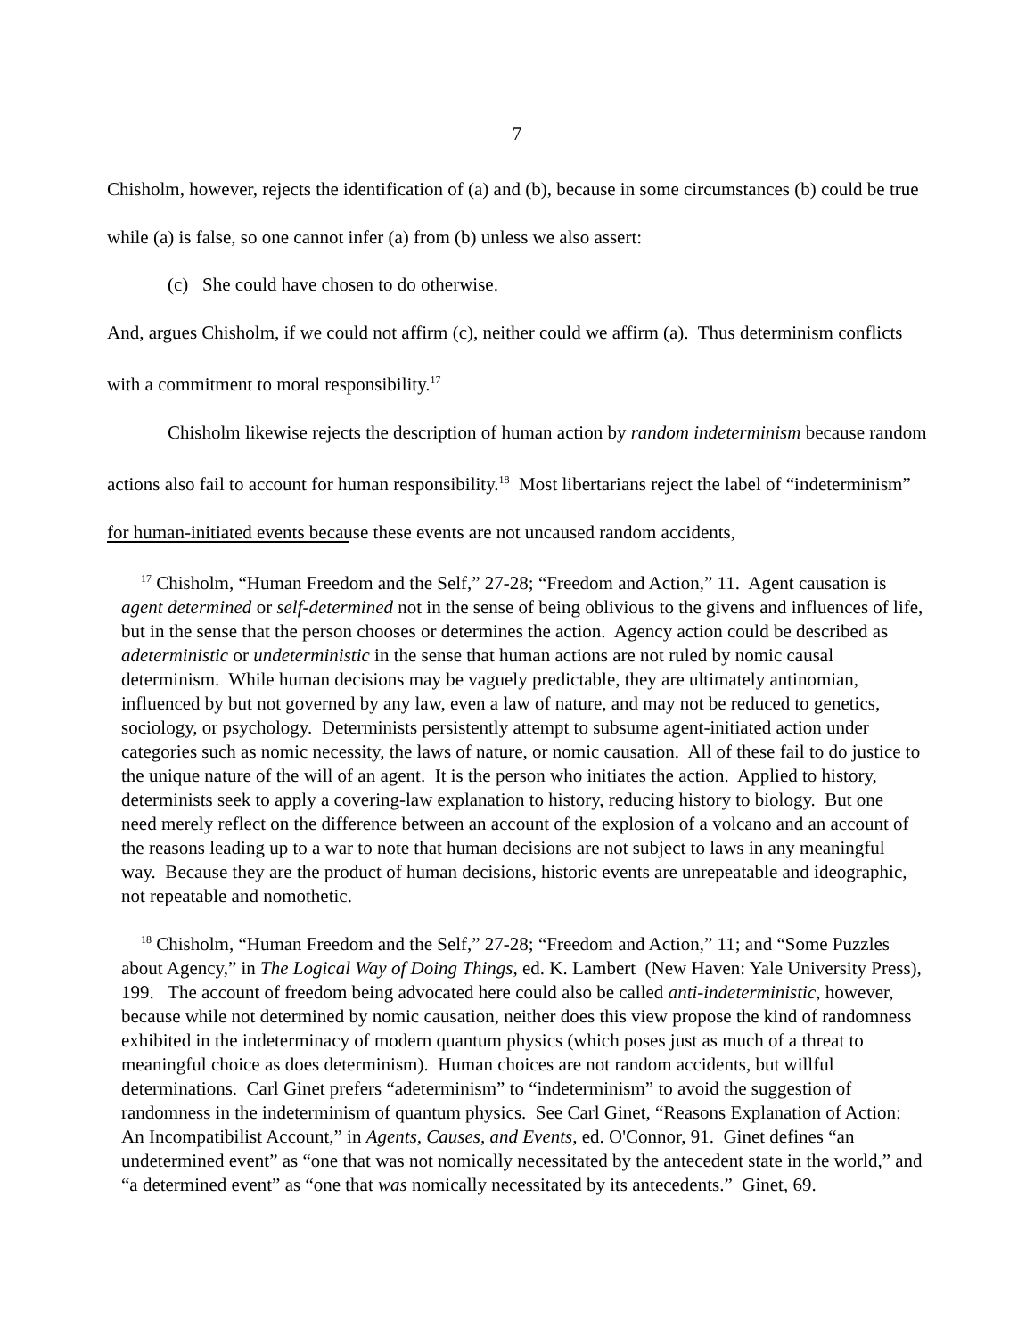7
Chisholm, however, rejects the identification of (a) and (b), because in some circumstances (b) could be true while (a) is false, so one cannot infer (a) from (b) unless we also assert:
(c) She could have chosen to do otherwise.
And, argues Chisholm, if we could not affirm (c), neither could we affirm (a). Thus determinism conflicts with a commitment to moral responsibility.<sup>17</sup>
Chisholm likewise rejects the description of human action by random indeterminism because random actions also fail to account for human responsibility.<sup>18</sup> Most libertarians reject the label of “indeterminism” for human-initiated events because these events are not uncaused random accidents,
<sup>17</sup> Chisholm, “Human Freedom and the Self,” 27-28; “Freedom and Action,” 11. Agent causation is agent determined or self-determined not in the sense of being oblivious to the givens and influences of life, but in the sense that the person chooses or determines the action. Agency action could be described as adeterministic or undeterministic in the sense that human actions are not ruled by nomic causal determinism. While human decisions may be vaguely predictable, they are ultimately antinomian, influenced by but not governed by any law, even a law of nature, and may not be reduced to genetics, sociology, or psychology. Determinists persistently attempt to subsume agent-initiated action under categories such as nomic necessity, the laws of nature, or nomic causation. All of these fail to do justice to the unique nature of the will of an agent. It is the person who initiates the action. Applied to history, determinists seek to apply a covering-law explanation to history, reducing history to biology. But one need merely reflect on the difference between an account of the explosion of a volcano and an account of the reasons leading up to a war to note that human decisions are not subject to laws in any meaningful way. Because they are the product of human decisions, historic events are unrepeatable and ideographic, not repeatable and nomothetic.
<sup>18</sup> Chisholm, “Human Freedom and the Self,” 27-28; “Freedom and Action,” 11; and “Some Puzzles about Agency,” in The Logical Way of Doing Things, ed. K. Lambert (New Haven: Yale University Press), 199. The account of freedom being advocated here could also be called anti-indeterministic, however, because while not determined by nomic causation, neither does this view propose the kind of randomness exhibited in the indeterminacy of modern quantum physics (which poses just as much of a threat to meaningful choice as does determinism). Human choices are not random accidents, but willful determinations. Carl Ginet prefers “adeterminism” to “indeterminism” to avoid the suggestion of randomness in the indeterminism of quantum physics. See Carl Ginet, “Reasons Explanation of Action: An Incompatibilist Account,” in Agents, Causes, and Events, ed. O'Connor, 91. Ginet defines “an undetermined event” as “one that was not nomically necessitated by the antecedent state in the world,” and “a determined event” as “one that was nomically necessitated by its antecedents.” Ginet, 69.